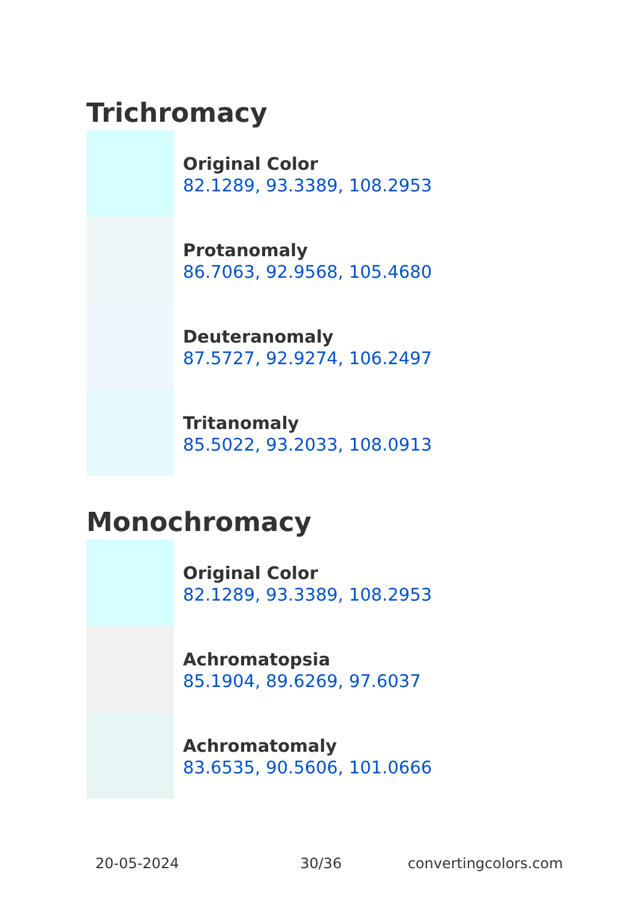Trichromacy
Original Color
82.1289, 93.3389, 108.2953
Protanomaly
86.7063, 92.9568, 105.4680
Deuteranomaly
87.5727, 92.9274, 106.2497
Tritanomaly
85.5022, 93.2033, 108.0913
Monochromacy
Original Color
82.1289, 93.3389, 108.2953
Achromatopsia
85.1904, 89.6269, 97.6037
Achromatomaly
83.6535, 90.5606, 101.0666
20-05-2024 30/36 convertingcolors.com